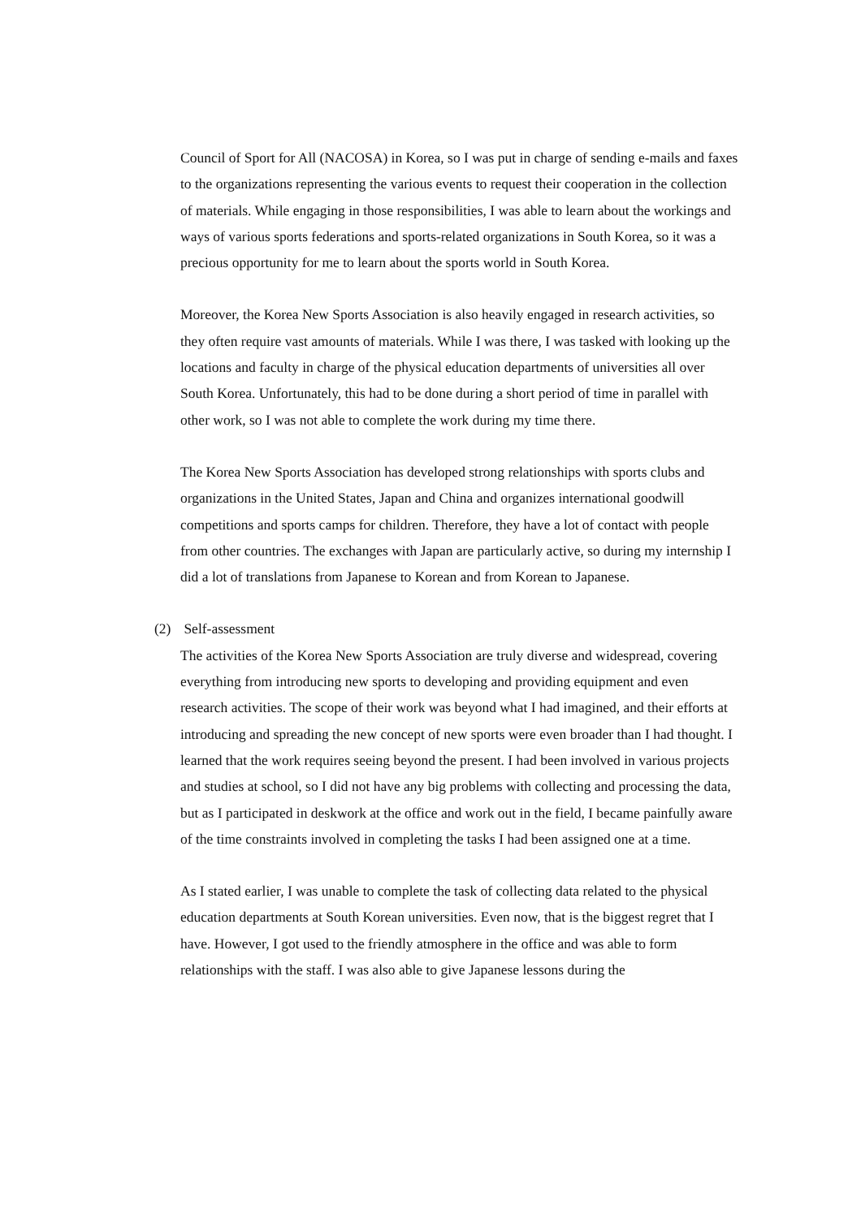Council of Sport for All (NACOSA) in Korea, so I was put in charge of sending e-mails and faxes to the organizations representing the various events to request their cooperation in the collection of materials. While engaging in those responsibilities, I was able to learn about the workings and ways of various sports federations and sports-related organizations in South Korea, so it was a precious opportunity for me to learn about the sports world in South Korea.
Moreover, the Korea New Sports Association is also heavily engaged in research activities, so they often require vast amounts of materials. While I was there, I was tasked with looking up the locations and faculty in charge of the physical education departments of universities all over South Korea. Unfortunately, this had to be done during a short period of time in parallel with other work, so I was not able to complete the work during my time there.
The Korea New Sports Association has developed strong relationships with sports clubs and organizations in the United States, Japan and China and organizes international goodwill competitions and sports camps for children. Therefore, they have a lot of contact with people from other countries. The exchanges with Japan are particularly active, so during my internship I did a lot of translations from Japanese to Korean and from Korean to Japanese.
(2) Self-assessment
The activities of the Korea New Sports Association are truly diverse and widespread, covering everything from introducing new sports to developing and providing equipment and even research activities. The scope of their work was beyond what I had imagined, and their efforts at introducing and spreading the new concept of new sports were even broader than I had thought. I learned that the work requires seeing beyond the present. I had been involved in various projects and studies at school, so I did not have any big problems with collecting and processing the data, but as I participated in deskwork at the office and work out in the field, I became painfully aware of the time constraints involved in completing the tasks I had been assigned one at a time.
As I stated earlier, I was unable to complete the task of collecting data related to the physical education departments at South Korean universities. Even now, that is the biggest regret that I have. However, I got used to the friendly atmosphere in the office and was able to form relationships with the staff. I was also able to give Japanese lessons during the